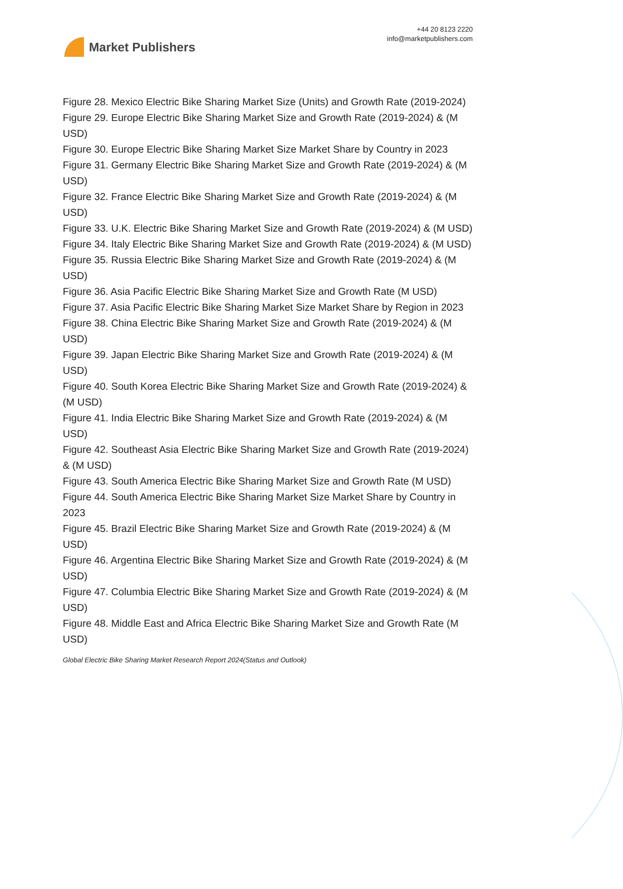Market Publishers
+44 20 8123 2220
info@marketpublishers.com
Figure 28. Mexico Electric Bike Sharing Market Size (Units) and Growth Rate (2019-2024)
Figure 29. Europe Electric Bike Sharing Market Size and Growth Rate (2019-2024) & (M USD)
Figure 30. Europe Electric Bike Sharing Market Size Market Share by Country in 2023
Figure 31. Germany Electric Bike Sharing Market Size and Growth Rate (2019-2024) & (M USD)
Figure 32. France Electric Bike Sharing Market Size and Growth Rate (2019-2024) & (M USD)
Figure 33. U.K. Electric Bike Sharing Market Size and Growth Rate (2019-2024) & (M USD)
Figure 34. Italy Electric Bike Sharing Market Size and Growth Rate (2019-2024) & (M USD)
Figure 35. Russia Electric Bike Sharing Market Size and Growth Rate (2019-2024) & (M USD)
Figure 36. Asia Pacific Electric Bike Sharing Market Size and Growth Rate (M USD)
Figure 37. Asia Pacific Electric Bike Sharing Market Size Market Share by Region in 2023
Figure 38. China Electric Bike Sharing Market Size and Growth Rate (2019-2024) & (M USD)
Figure 39. Japan Electric Bike Sharing Market Size and Growth Rate (2019-2024) & (M USD)
Figure 40. South Korea Electric Bike Sharing Market Size and Growth Rate (2019-2024) & (M USD)
Figure 41. India Electric Bike Sharing Market Size and Growth Rate (2019-2024) & (M USD)
Figure 42. Southeast Asia Electric Bike Sharing Market Size and Growth Rate (2019-2024) & (M USD)
Figure 43. South America Electric Bike Sharing Market Size and Growth Rate (M USD)
Figure 44. South America Electric Bike Sharing Market Size Market Share by Country in 2023
Figure 45. Brazil Electric Bike Sharing Market Size and Growth Rate (2019-2024) & (M USD)
Figure 46. Argentina Electric Bike Sharing Market Size and Growth Rate (2019-2024) & (M USD)
Figure 47. Columbia Electric Bike Sharing Market Size and Growth Rate (2019-2024) & (M USD)
Figure 48. Middle East and Africa Electric Bike Sharing Market Size and Growth Rate (M USD)
Global Electric Bike Sharing Market Research Report 2024(Status and Outlook)